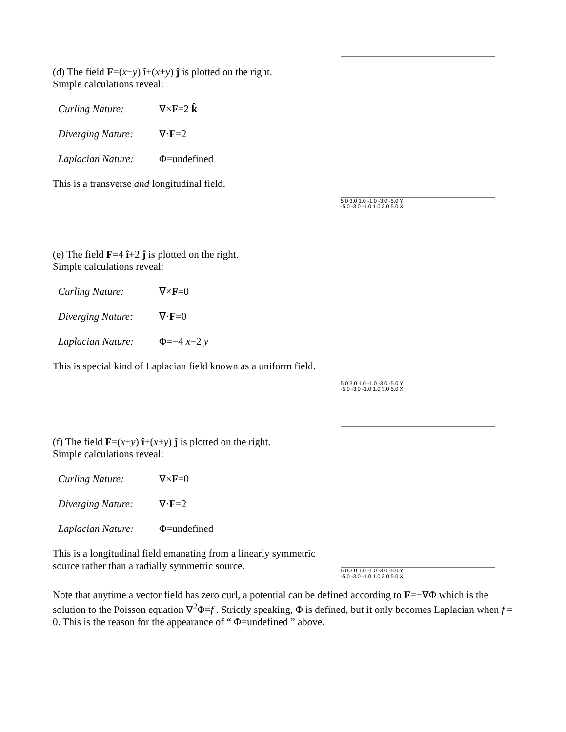(d) The field F=(x−y) î+(x+y) ĵ is plotted on the right.
Simple calculations reveal:
Curling Nature: ∇×F=2 k̂
Diverging Nature: ∇·F=2
Laplacian Nature: Φ=undefined
This is a transverse and longitudinal field.
5.0 3.0 1.0 -1.0 -3.0 -5.0 Y
-5.0 -3.0 -1.0 1.0 3.0 5.0 X
(e) The field F=4 î+2 ĵ is plotted on the right.
Simple calculations reveal:
Curling Nature: ∇×F=0
Diverging Nature: ∇·F=0
Laplacian Nature: Φ=−4 x−2 y
This is special kind of Laplacian field known as a uniform field.
5.0 3.0 1.0 -1.0 -3.0 -5.0 Y
-5.0 -3.0 -1.0 1.0 3.0 5.0 X
(f) The field F=(x+y) î+(x+y) ĵ is plotted on the right.
Simple calculations reveal:
Curling Nature: ∇×F=0
Diverging Nature: ∇·F=2
Laplacian Nature: Φ=undefined
This is a longitudinal field emanating from a linearly symmetric source rather than a radially symmetric source.
5.0 3.0 1.0 -1.0 -3.0 -5.0 Y
-5.0 -3.0 -1.0 1.0 3.0 5.0 X
Note that anytime a vector field has zero curl, a potential can be defined according to F=−∇Φ which is the solution to the Poisson equation ∇<sup>2</sup>Φ=f . Strictly speaking, Φ is defined, but it only becomes Laplacian when f = 0. This is the reason for the appearance of “ Φ=undefined ” above.